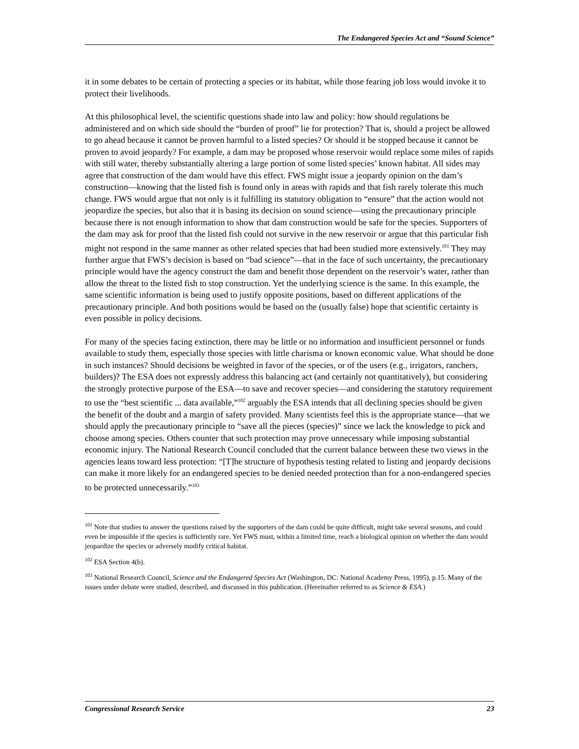The Endangered Species Act and “Sound Science”
it in some debates to be certain of protecting a species or its habitat, while those fearing job loss would invoke it to protect their livelihoods.
At this philosophical level, the scientific questions shade into law and policy: how should regulations be administered and on which side should the “burden of proof” lie for protection? That is, should a project be allowed to go ahead because it cannot be proven harmful to a listed species? Or should it be stopped because it cannot be proven to avoid jeopardy? For example, a dam may be proposed whose reservoir would replace some miles of rapids with still water, thereby substantially altering a large portion of some listed species’ known habitat. All sides may agree that construction of the dam would have this effect. FWS might issue a jeopardy opinion on the dam’s construction—knowing that the listed fish is found only in areas with rapids and that fish rarely tolerate this much change. FWS would argue that not only is it fulfilling its statutory obligation to “ensure” that the action would not jeopardize the species, but also that it is basing its decision on sound science—using the precautionary principle because there is not enough information to show that dam construction would be safe for the species. Supporters of the dam may ask for proof that the listed fish could not survive in the new reservoir or argue that this particular fish might not respond in the same manner as other related species that had been studied more extensively.<sup>101</sup> They may further argue that FWS’s decision is based on “bad science”—that in the face of such uncertainty, the precautionary principle would have the agency construct the dam and benefit those dependent on the reservoir’s water, rather than allow the threat to the listed fish to stop construction. Yet the underlying science is the same. In this example, the same scientific information is being used to justify opposite positions, based on different applications of the precautionary principle. And both positions would be based on the (usually false) hope that scientific certainty is even possible in policy decisions.
For many of the species facing extinction, there may be little or no information and insufficient personnel or funds available to study them, especially those species with little charisma or known economic value. What should be done in such instances? Should decisions be weighted in favor of the species, or of the users (e.g., irrigators, ranchers, builders)? The ESA does not expressly address this balancing act (and certainly not quantitatively), but considering the strongly protective purpose of the ESA—to save and recover species—and considering the statutory requirement to use the “best scientific ... data available,”<sup>102</sup> arguably the ESA intends that all declining species should be given the benefit of the doubt and a margin of safety provided. Many scientists feel this is the appropriate stance—that we should apply the precautionary principle to “save all the pieces (species)” since we lack the knowledge to pick and choose among species. Others counter that such protection may prove unnecessary while imposing substantial economic injury. The National Research Council concluded that the current balance between these two views in the agencies leans toward less protection: “[T]he structure of hypothesis testing related to listing and jeopardy decisions can make it more likely for an endangered species to be denied needed protection than for a non-endangered species to be protected unnecessarily.”<sup>103</sup>
<sup>101</sup> Note that studies to answer the questions raised by the supporters of the dam could be quite difficult, might take several seasons, and could even be impossible if the species is sufficiently rare. Yet FWS must, within a limited time, reach a biological opinion on whether the dam would jeopardize the species or adversely modify critical habitat.
<sup>102</sup> ESA Section 4(b).
<sup>103</sup> National Research Council, Science and the Endangered Species Act (Washington, DC: National Academy Press, 1995), p.15. Many of the issues under debate were studied, described, and discussed in this publication. (Hereinafter referred to as Science & ESA.)
Congressional Research Service 23